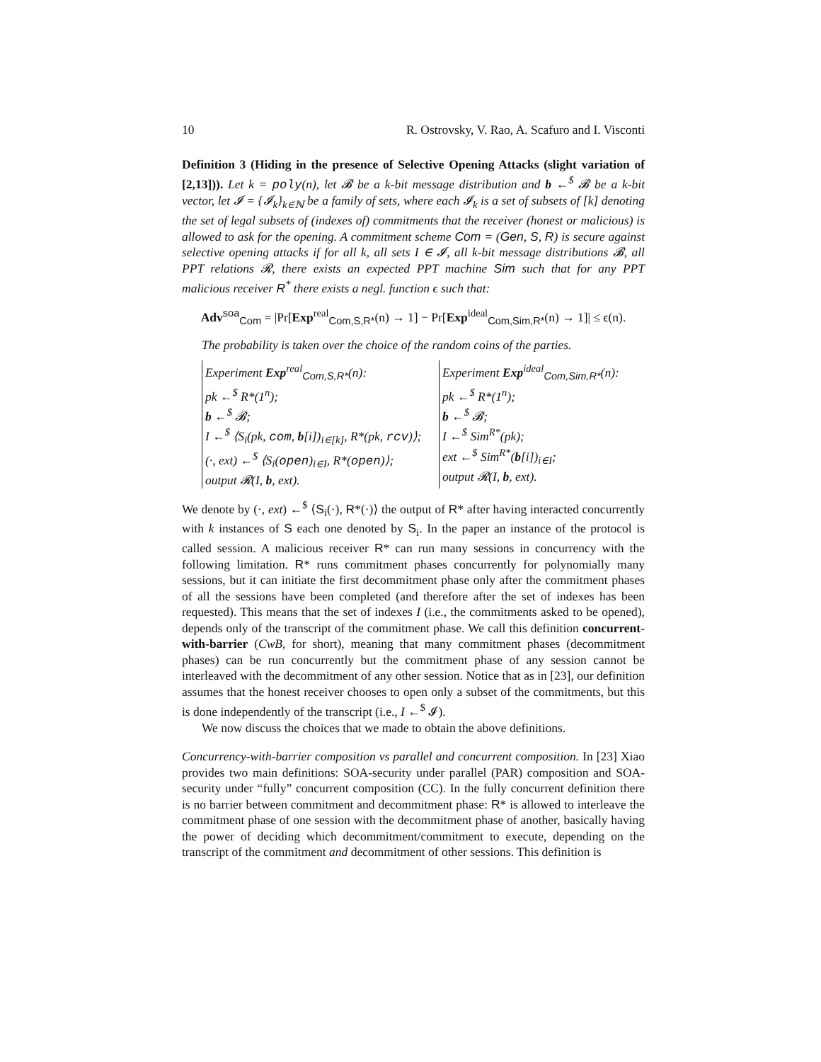10 R. Ostrovsky, V. Rao, A. Scafuro and I. Visconti
Definition 3 (Hiding in the presence of Selective Opening Attacks (slight variation of [2,13])). Let k = poly(n), let 𝓑 be a k-bit message distribution and b ←<sup>$</sup> 𝓑 be a k-bit vector, let 𝓘 = {𝓘<sub>k</sub>}<sub>k∈ℕ</sub> be a family of sets, where each 𝓘<sub>k</sub> is a set of subsets of [k] denoting the set of legal subsets of (indexes of) commitments that the receiver (honest or malicious) is allowed to ask for the opening. A commitment scheme Com = (Gen, S, R) is secure against selective opening attacks if for all k, all sets I ∈ 𝓘, all k-bit message distributions 𝓑, all PPT relations 𝓡, there exists an expected PPT machine Sim such that for any PPT malicious receiver R<sup>*</sup> there exists a negl. function ϵ such that:
Adv<sup>soa</sup><sub>Com</sub> = |Pr[Exp<sup>real</sup><sub>Com,S,R*</sub>(n) → 1] − Pr[Exp<sup>ideal</sup><sub>Com,Sim,R*</sub>(n) → 1]| ≤ ϵ(n).
The probability is taken over the choice of the random coins of the parties.
Experiment Exp<sup>real</sup><sub>Com,S,R*</sub>(n):
pk ←<sup>$</sup> R*(1<sup>n</sup>);
b ←<sup>$</sup> 𝓑;
I ←<sup>$</sup> ⟨S<sub>i</sub>(pk, com, b[i])<sub>i∈[k]</sub>, R*(pk, rcv)⟩;
(·, ext) ←<sup>$</sup> ⟨S<sub>i</sub>(open)<sub>i∈I</sub>, R*(open)⟩;
output 𝓡(I, b, ext).
Experiment Exp<sup>ideal</sup><sub>Com,Sim,R*</sub>(n):
pk ←<sup>$</sup> R*(1<sup>n</sup>);
b ←<sup>$</sup> 𝓑;
I ←<sup>$</sup> Sim<sup>R*</sup>(pk);
ext ←<sup>$</sup> Sim<sup>R*</sup>(b[i])<sub>i∈I</sub>;
output 𝓡(I, b, ext).
We denote by (·, ext) ←<sup>$</sup> ⟨S<sub>i</sub>(·), R*(·)⟩ the output of R* after having interacted concurrently with k instances of S each one denoted by S<sub>i</sub>. In the paper an instance of the protocol is called session. A malicious receiver R* can run many sessions in concurrency with the following limitation. R* runs commitment phases concurrently for polynomially many sessions, but it can initiate the first decommitment phase only after the commitment phases of all the sessions have been completed (and therefore after the set of indexes has been requested). This means that the set of indexes I (i.e., the commitments asked to be opened), depends only of the transcript of the commitment phase. We call this definition concurrent-with-barrier (CwB, for short), meaning that many commitment phases (decommitment phases) can be run concurrently but the commitment phase of any session cannot be interleaved with the decommitment of any other session. Notice that as in [23], our definition assumes that the honest receiver chooses to open only a subset of the commitments, but this is done independently of the transcript (i.e., I ←<sup>$</sup> 𝓘).
We now discuss the choices that we made to obtain the above definitions.
Concurrency-with-barrier composition vs parallel and concurrent composition. In [23] Xiao provides two main definitions: SOA-security under parallel (PAR) composition and SOA-security under “fully” concurrent composition (CC). In the fully concurrent definition there is no barrier between commitment and decommitment phase: R* is allowed to interleave the commitment phase of one session with the decommitment phase of another, basically having the power of deciding which decommitment/commitment to execute, depending on the transcript of the commitment and decommitment of other sessions. This definition is